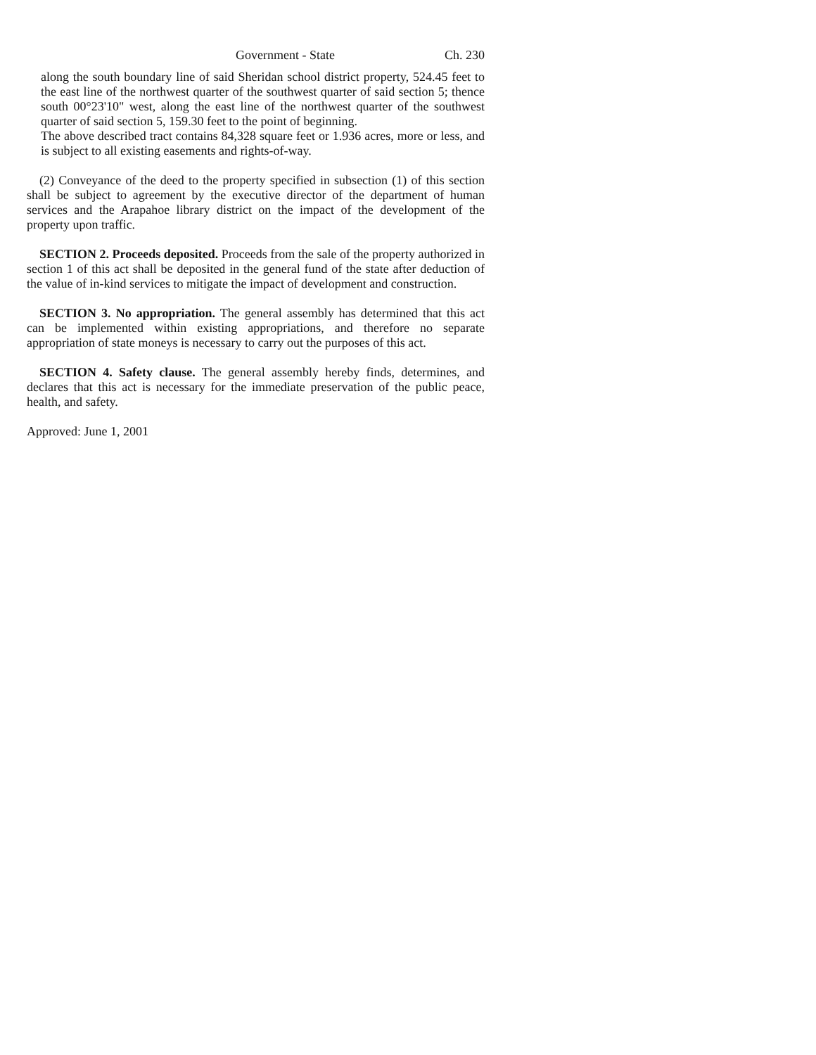Government - State Ch. 230
along the south boundary line of said Sheridan school district property, 524.45 feet to the east line of the northwest quarter of the southwest quarter of said section 5; thence south 00°23'10" west, along the east line of the northwest quarter of the southwest quarter of said section 5, 159.30 feet to the point of beginning.
The above described tract contains 84,328 square feet or 1.936 acres, more or less, and is subject to all existing easements and rights-of-way.
(2) Conveyance of the deed to the property specified in subsection (1) of this section shall be subject to agreement by the executive director of the department of human services and the Arapahoe library district on the impact of the development of the property upon traffic.
SECTION 2. Proceeds deposited. Proceeds from the sale of the property authorized in section 1 of this act shall be deposited in the general fund of the state after deduction of the value of in-kind services to mitigate the impact of development and construction.
SECTION 3. No appropriation. The general assembly has determined that this act can be implemented within existing appropriations, and therefore no separate appropriation of state moneys is necessary to carry out the purposes of this act.
SECTION 4. Safety clause. The general assembly hereby finds, determines, and declares that this act is necessary for the immediate preservation of the public peace, health, and safety.
Approved: June 1, 2001